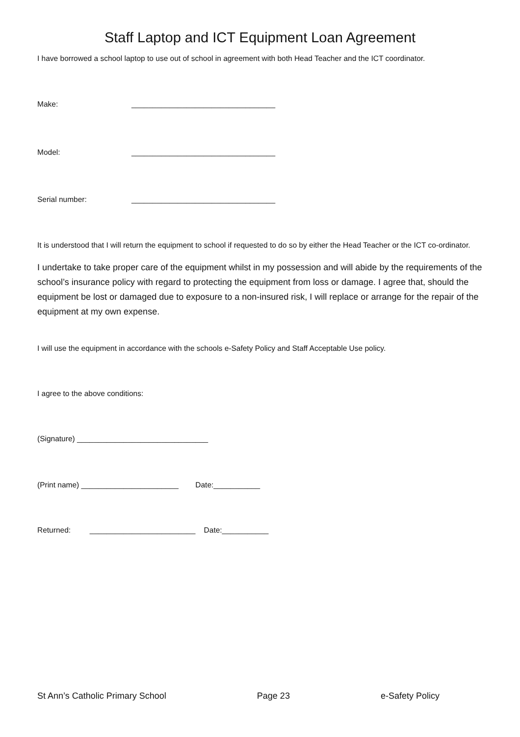Staff Laptop and ICT Equipment Loan Agreement
I have borrowed a school laptop to use out of school in agreement with both Head Teacher and the ICT coordinator.
Make: __________________________________
Model: __________________________________
Serial number: __________________________________
It is understood that I will return the equipment to school if requested to do so by either the Head Teacher or the ICT co-ordinator.
I undertake to take proper care of the equipment whilst in my possession and will abide by the requirements of the school’s insurance policy with regard to protecting the equipment from loss or damage. I agree that, should the equipment be lost or damaged due to exposure to a non-insured risk, I will replace or arrange for the repair of the equipment at my own expense.
I will use the equipment in accordance with the schools e-Safety Policy and Staff Acceptable Use policy.
I agree to the above conditions:
(Signature) _______________________________
(Print name) _______________________ Date:___________
Returned: _________________________ Date:___________
St Ann’s Catholic Primary School Page 23 e-Safety Policy